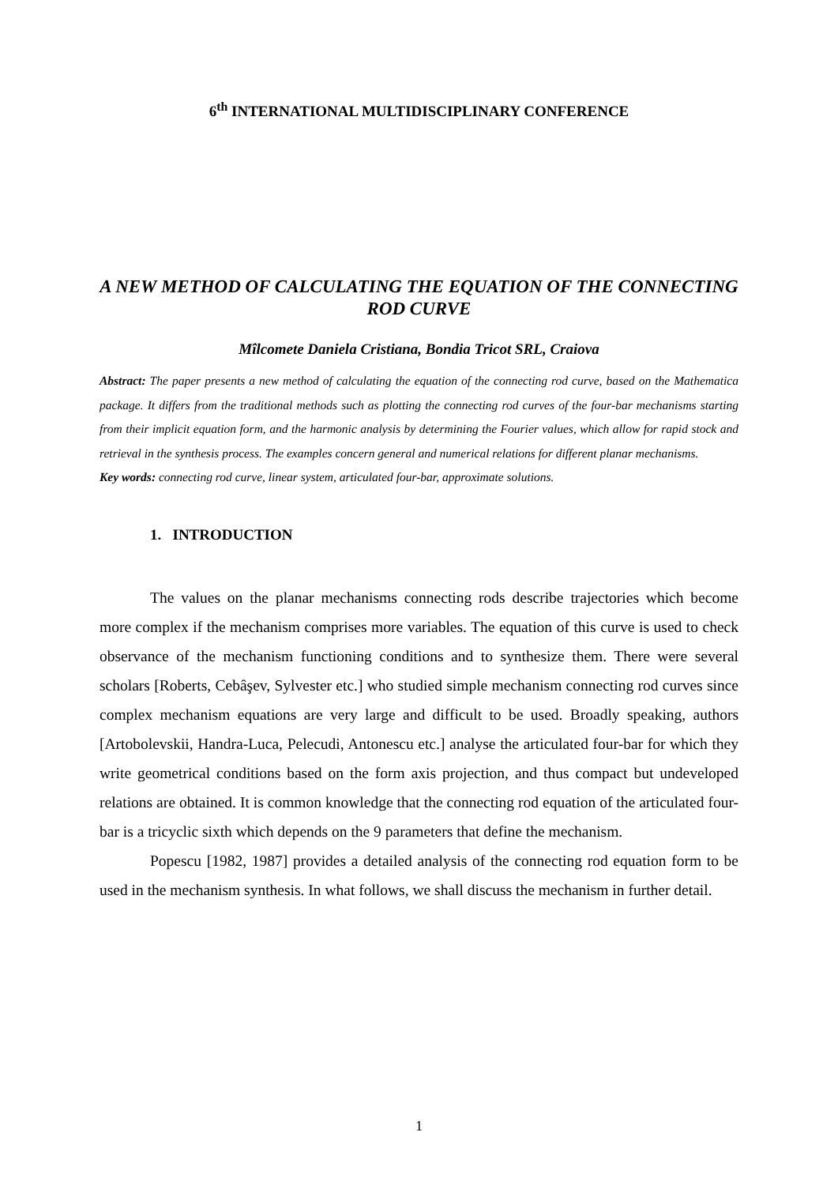6<sup>th</sup> INTERNATIONAL MULTIDISCIPLINARY CONFERENCE
A NEW METHOD OF CALCULATING THE EQUATION OF THE CONNECTING ROD CURVE
Mîlcomete Daniela Cristiana, Bondia Tricot SRL, Craiova
Abstract: The paper presents a new method of calculating the equation of the connecting rod curve, based on the Mathematica package. It differs from the traditional methods such as plotting the connecting rod curves of the four-bar mechanisms starting from their implicit equation form, and the harmonic analysis by determining the Fourier values, which allow for rapid stock and retrieval in the synthesis process. The examples concern general and numerical relations for different planar mechanisms.
Key words: connecting rod curve, linear system, articulated four-bar, approximate solutions.
1. INTRODUCTION
The values on the planar mechanisms connecting rods describe trajectories which become more complex if the mechanism comprises more variables. The equation of this curve is used to check observance of the mechanism functioning conditions and to synthesize them. There were several scholars [Roberts, Cebâşev, Sylvester etc.] who studied simple mechanism connecting rod curves since complex mechanism equations are very large and difficult to be used. Broadly speaking, authors [Artobolevskii, Handra-Luca, Pelecudi, Antonescu etc.] analyse the articulated four-bar for which they write geometrical conditions based on the form axis projection, and thus compact but undeveloped relations are obtained. It is common knowledge that the connecting rod equation of the articulated four-bar is a tricyclic sixth which depends on the 9 parameters that define the mechanism.
Popescu [1982, 1987] provides a detailed analysis of the connecting rod equation form to be used in the mechanism synthesis. In what follows, we shall discuss the mechanism in further detail.
1